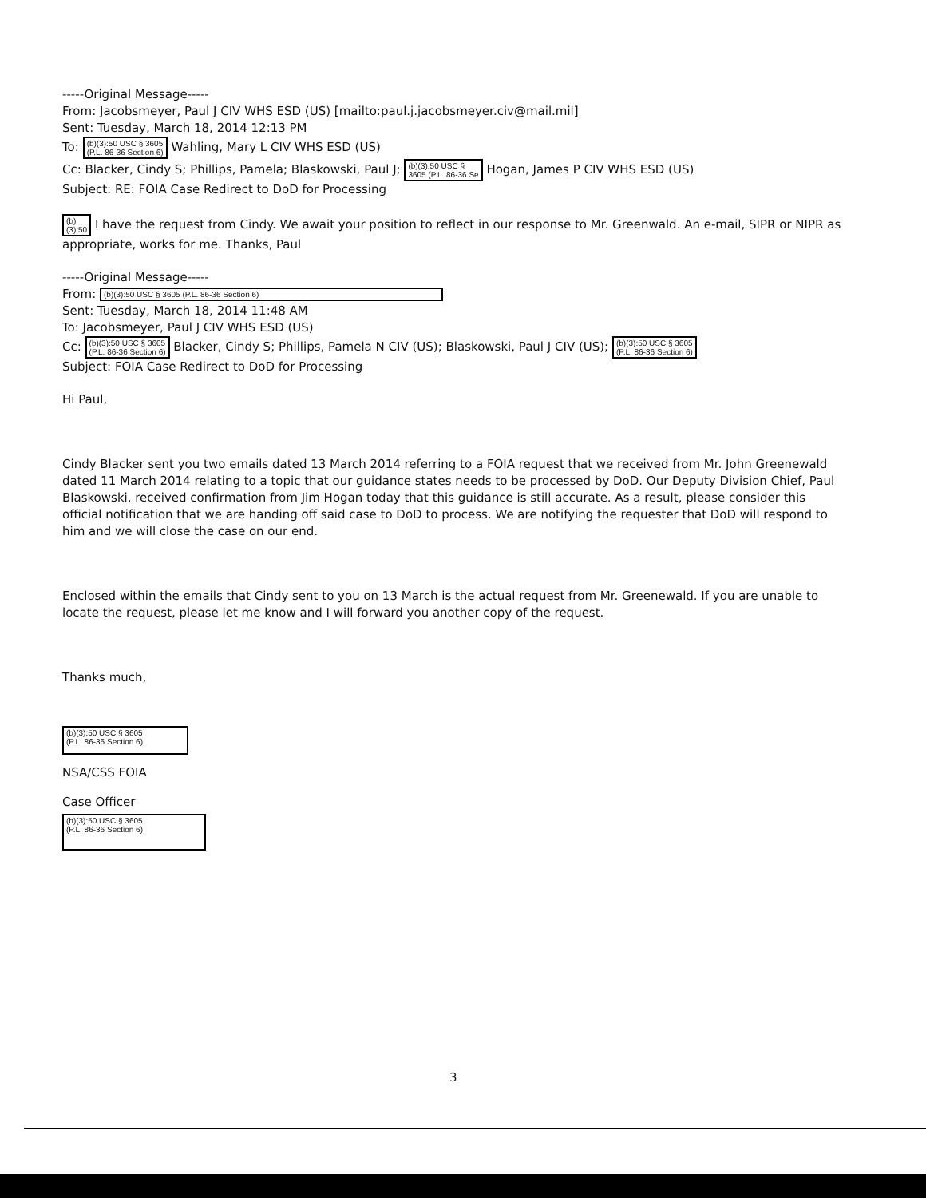-----Original Message-----
From: Jacobsmeyer, Paul J CIV WHS ESD (US) [mailto:paul.j.jacobsmeyer.civ@mail.mil]
Sent: Tuesday, March 18, 2014 12:13 PM
To: (b)(3):50 USC § 3605
(P.L. 86-36 Section 6) Wahling, Mary L CIV WHS ESD (US)
Cc: Blacker, Cindy S; Phillips, Pamela; Blaskowski, Paul J; (b)(3):50 USC §
3605 (P.L. 86-36 Se Hogan, James P CIV WHS ESD (US)
Subject: RE: FOIA Case Redirect to DoD for Processing
(b)
(3):50 I have the request from Cindy. We await your position to reflect in our response to Mr. Greenwald. An e-mail, SIPR or NIPR as appropriate, works for me. Thanks, Paul
-----Original Message-----
From: (b)(3):50 USC § 3605 (P.L. 86-36 Section 6)
Sent: Tuesday, March 18, 2014 11:48 AM
To: Jacobsmeyer, Paul J CIV WHS ESD (US)
Cc: (b)(3):50 USC § 3605
(P.L. 86-36 Section 6) Blacker, Cindy S; Phillips, Pamela N CIV (US); Blaskowski, Paul J CIV (US); (b)(3):50 USC § 3605
(P.L. 86-36 Section 6)
Subject: FOIA Case Redirect to DoD for Processing
Hi Paul,
Cindy Blacker sent you two emails dated 13 March 2014 referring to a FOIA request that we received from Mr. John Greenewald dated 11 March 2014 relating to a topic that our guidance states needs to be processed by DoD. Our Deputy Division Chief, Paul Blaskowski, received confirmation from Jim Hogan today that this guidance is still accurate. As a result, please consider this official notification that we are handing off said case to DoD to process. We are notifying the requester that DoD will respond to him and we will close the case on our end.
Enclosed within the emails that Cindy sent to you on 13 March is the actual request from Mr. Greenewald. If you are unable to locate the request, please let me know and I will forward you another copy of the request.
Thanks much,
(b)(3):50 USC § 3605
(P.L. 86-36 Section 6)
NSA/CSS FOIA
Case Officer
(b)(3):50 USC § 3605
(P.L. 86-36 Section 6)
3